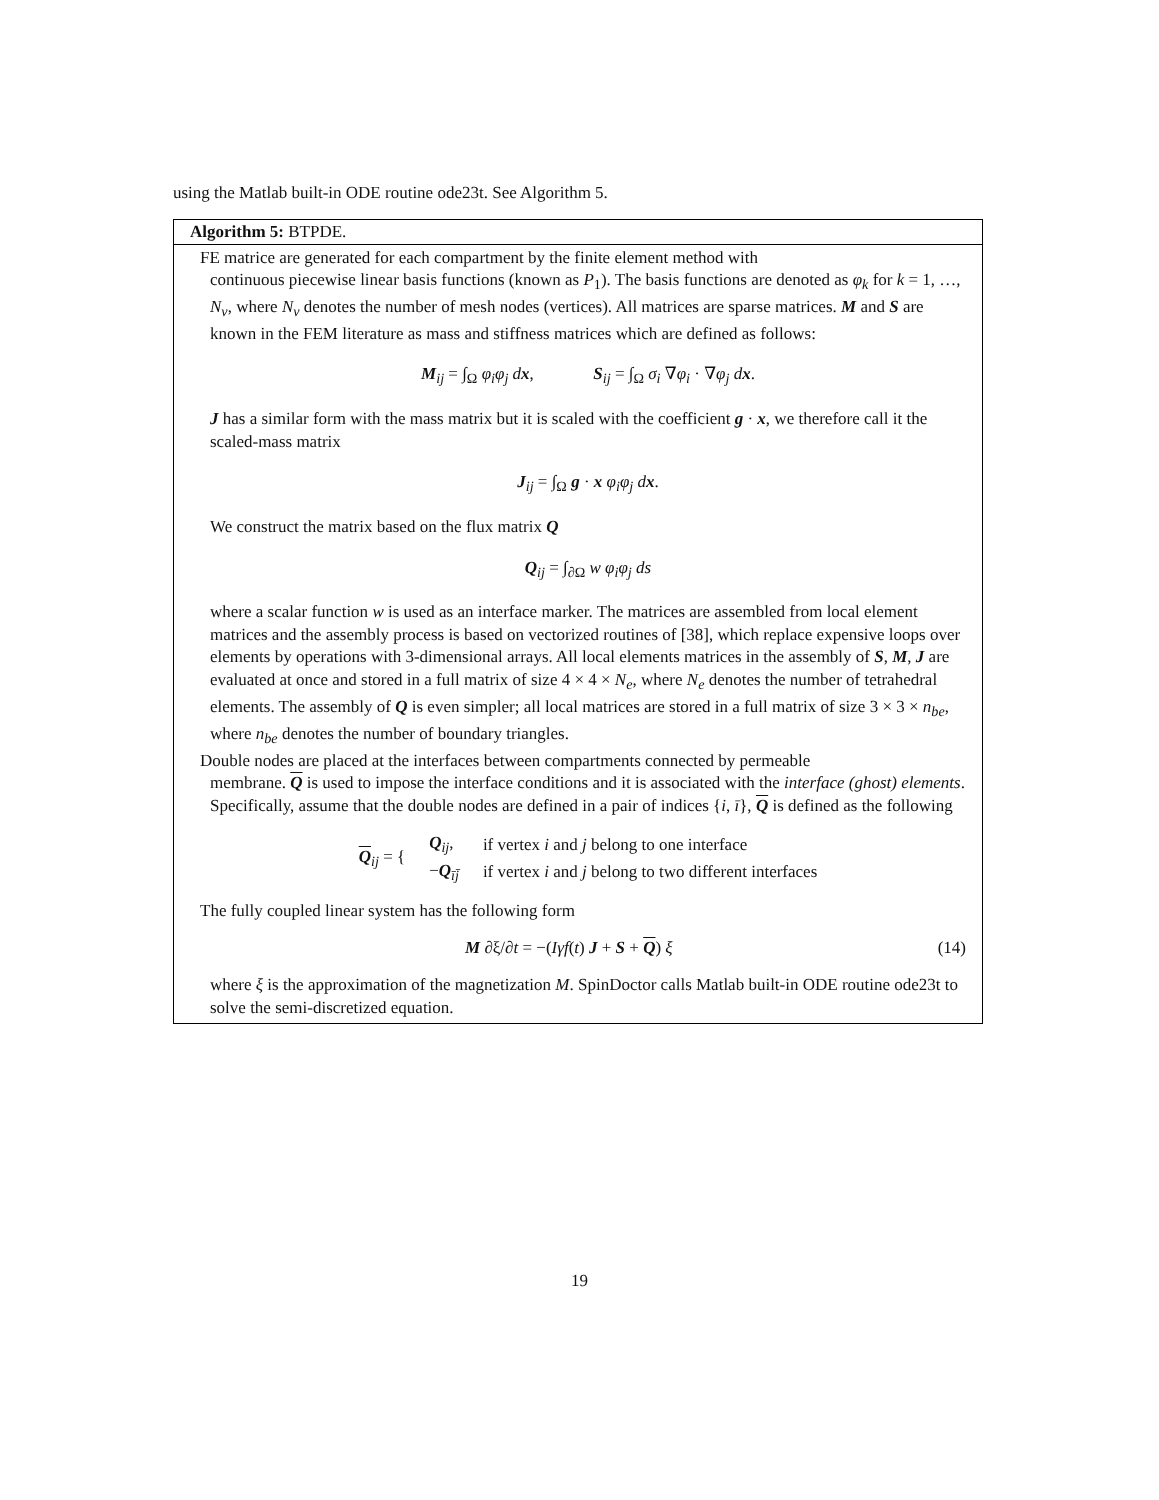using the Matlab built-in ODE routine ode23t. See Algorithm 5.
Algorithm 5: BTPDE.
FE matrice are generated for each compartment by the finite element method with
continuous piecewise linear basis functions (known as P<sub>1</sub>). The basis functions are denoted as φ<sub>k</sub> for k = 1, …, N<sub>v</sub>, where N<sub>v</sub> denotes the number of mesh nodes (vertices). All matrices are sparse matrices. M and S are known in the FEM literature as mass and stiffness matrices which are defined as follows:
M<sub>ij</sub> = ∫<sub>Ω</sub> φ<sub>i</sub>φ<sub>j</sub> d x, S<sub>ij</sub> = ∫<sub>Ω</sub> σ<sub>i</sub> ∇φ<sub>i</sub> · ∇φ<sub>j</sub> d x.
J has a similar form with the mass matrix but it is scaled with the coefficient g · x, we therefore call it the scaled-mass matrix
J<sub>ij</sub> = ∫<sub>Ω</sub> g · x φ<sub>i</sub>φ<sub>j</sub> d x.
We construct the matrix based on the flux matrix Q
Q<sub>ij</sub> = ∫<sub>∂Ω</sub> w φ<sub>i</sub>φ<sub>j</sub> ds
where a scalar function w is used as an interface marker. The matrices are assembled from local element matrices and the assembly process is based on vectorized routines of [38], which replace expensive loops over elements by operations with 3-dimensional arrays. All local elements matrices in the assembly of S, M, J are evaluated at once and stored in a full matrix of size 4 × 4 × N<sub>e</sub>, where N<sub>e</sub> denotes the number of tetrahedral elements. The assembly of Q is even simpler; all local matrices are stored in a full matrix of size 3 × 3 × n<sub>be</sub>, where n<sub>be</sub> denotes the number of boundary triangles.
Double nodes are placed at the interfaces between compartments connected by permeable
membrane. Q is used to impose the interface conditions and it is associated with the interface (ghost) elements. Specifically, assume that the double nodes are defined in a pair of indices {i, ī}, Q is defined as the following
| Q<sub>ij</sub> = { | Q<sub>ij</sub>, | if vertex i and j belong to one interface |
| | − Q<sub>īj̄</sub> | if vertex i and j belong to two different interfaces |
The fully coupled linear system has the following form
M ∂ξ/∂t = −(Iγf(t) J + S + Q) ξ (14)
where ξ is the approximation of the magnetization M. SpinDoctor calls Matlab built-in ODE routine ode23t to solve the semi-discretized equation.
19